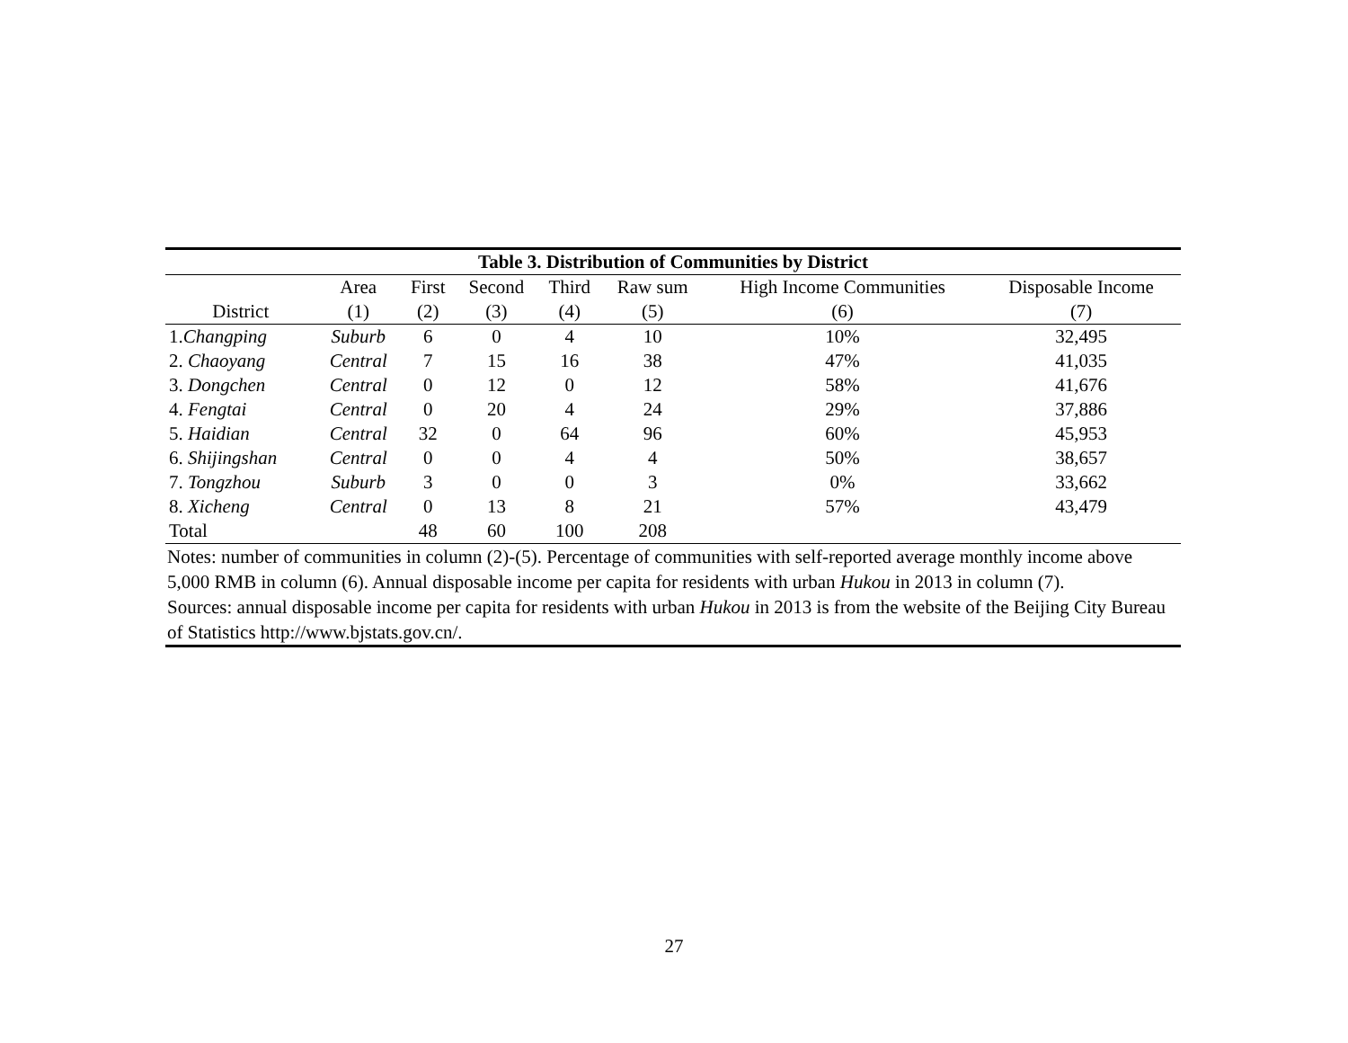| Table 3. Distribution of Communities by District | | | | | | | |
| --- | --- | --- | --- | --- | --- | --- | --- |
| | Area | First | Second | Third | Raw sum | High Income Communities | Disposable Income |
| District | (1) | (2) | (3) | (4) | (5) | (6) | (7) |
| 1. Changping | Suburb | 6 | 0 | 4 | 10 | 10% | 32,495 |
| 2. Chaoyang | Central | 7 | 15 | 16 | 38 | 47% | 41,035 |
| 3. Dongchen | Central | 0 | 12 | 0 | 12 | 58% | 41,676 |
| 4. Fengtai | Central | 0 | 20 | 4 | 24 | 29% | 37,886 |
| 5. Haidian | Central | 32 | 0 | 64 | 96 | 60% | 45,953 |
| 6. Shijingshan | Central | 0 | 0 | 4 | 4 | 50% | 38,657 |
| 7. Tongzhou | Suburb | 3 | 0 | 0 | 3 | 0% | 33,662 |
| 8. Xicheng | Central | 0 | 13 | 8 | 21 | 57% | 43,479 |
| Total | | 48 | 60 | 100 | 208 | | |
Notes: number of communities in column (2)-(5). Percentage of communities with self-reported average monthly income above 5,000 RMB in column (6). Annual disposable income per capita for residents with urban Hukou in 2013 in column (7).
Sources: annual disposable income per capita for residents with urban Hukou in 2013 is from the website of the Beijing City Bureau of Statistics http://www.bjstats.gov.cn/.
27